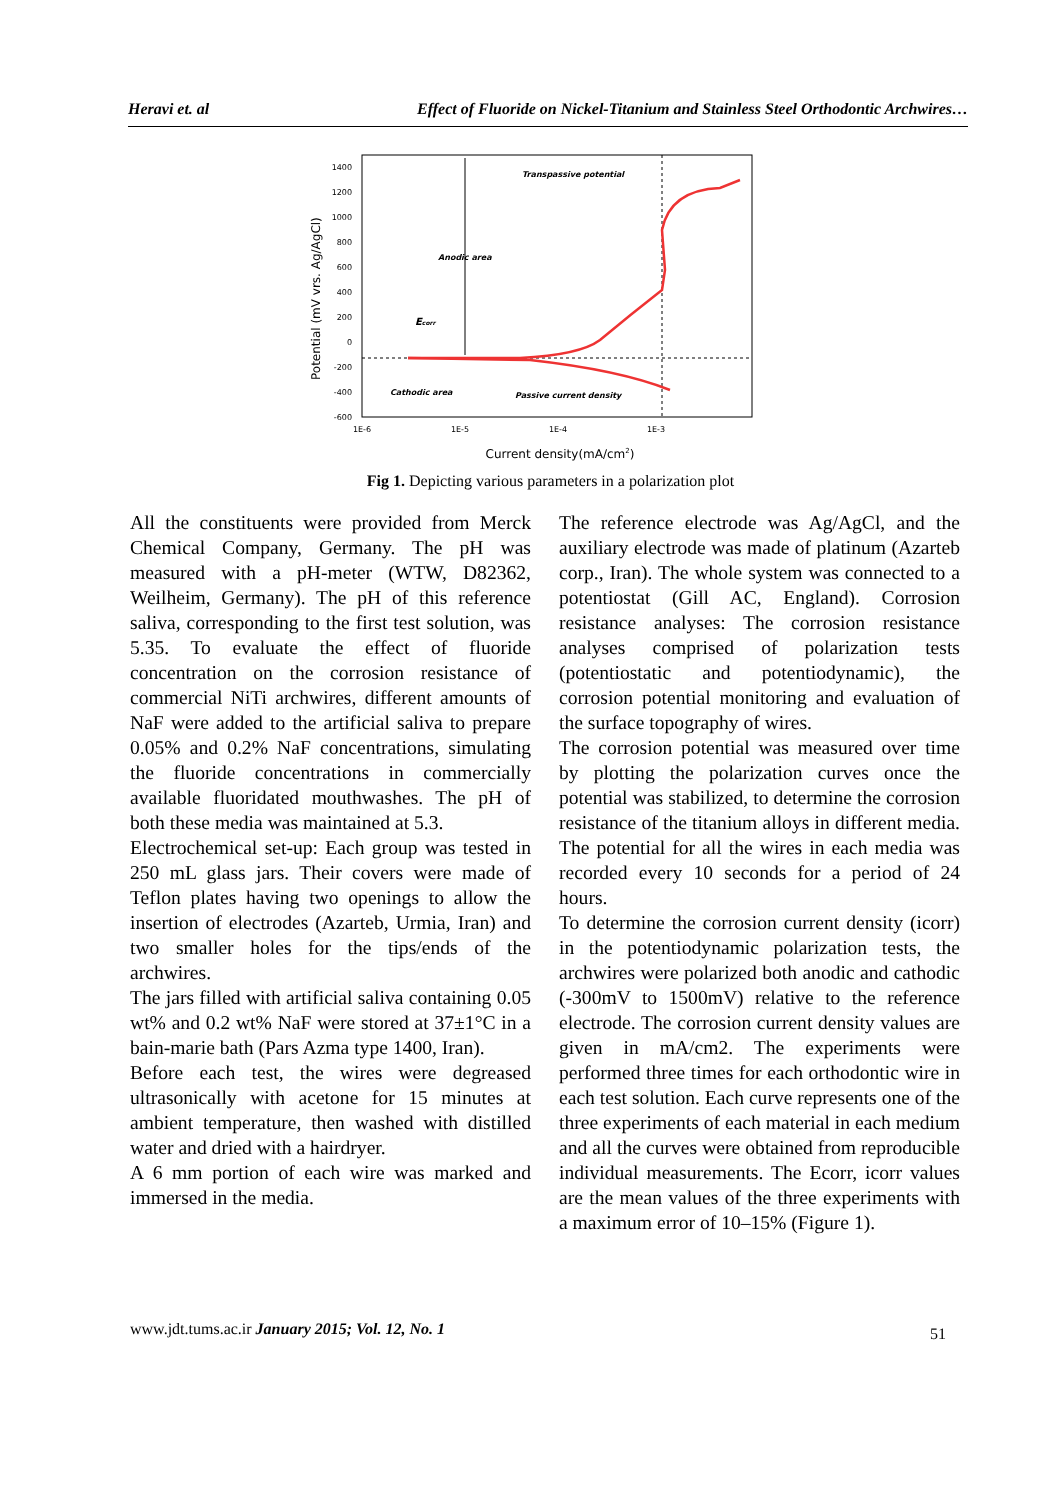Heravi et. al Effect of Fluoride on Nickel-Titanium and Stainless Steel Orthodontic Archwires…
1400
1200
1000
800
600
400
200
0
-200
-400
-600
1E-6
1E-5
1E-4
1E-3
Current density(mA/cm2)
Potential (mV vrs. Ag/AgCl)
Anodic area
Cathodic area
Ecorr
Transpassive potential
Passive current density
Fig 1. Depicting various parameters in a polarization plot
All the constituents were provided from Merck Chemical Company, Germany. The pH was measured with a pH-meter (WTW, D82362, Weilheim, Germany). The pH of this reference saliva, corresponding to the first test solution, was 5.35. To evaluate the effect of fluoride concentration on the corrosion resistance of commercial NiTi archwires, different amounts of NaF were added to the artificial saliva to prepare 0.05% and 0.2% NaF concentrations, simulating the fluoride concentrations in commercially available fluoridated mouthwashes. The pH of both these media was maintained at 5.3.
Electrochemical set-up: Each group was tested in 250 mL glass jars. Their covers were made of Teflon plates having two openings to allow the insertion of electrodes (Azarteb, Urmia, Iran) and two smaller holes for the tips/ends of the archwires.
The jars filled with artificial saliva containing 0.05 wt% and 0.2 wt% NaF were stored at 37±1°C in a bain-marie bath (Pars Azma type 1400, Iran).
Before each test, the wires were degreased ultrasonically with acetone for 15 minutes at ambient temperature, then washed with distilled water and dried with a hairdryer.
A 6 mm portion of each wire was marked and immersed in the media.
The reference electrode was Ag/AgCl, and the auxiliary electrode was made of platinum (Azarteb corp., Iran). The whole system was connected to a potentiostat (Gill AC, England). Corrosion resistance analyses: The corrosion resistance analyses comprised of polarization tests (potentiostatic and potentiodynamic), the corrosion potential monitoring and evaluation of the surface topography of wires.
The corrosion potential was measured over time by plotting the polarization curves once the potential was stabilized, to determine the corrosion resistance of the titanium alloys in different media. The potential for all the wires in each media was recorded every 10 seconds for a period of 24 hours.
To determine the corrosion current density (icorr) in the potentiodynamic polarization tests, the archwires were polarized both anodic and cathodic (-300mV to 1500mV) relative to the reference electrode. The corrosion current density values are given in mA/cm2. The experiments were performed three times for each orthodontic wire in each test solution. Each curve represents one of the three experiments of each material in each medium and all the curves were obtained from reproducible individual measurements. The Ecorr, icorr values are the mean values of the three experiments with a maximum error of 10–15% (Figure 1).
www.jdt.tums.ac.ir January 2015; Vol. 12, No. 1
51